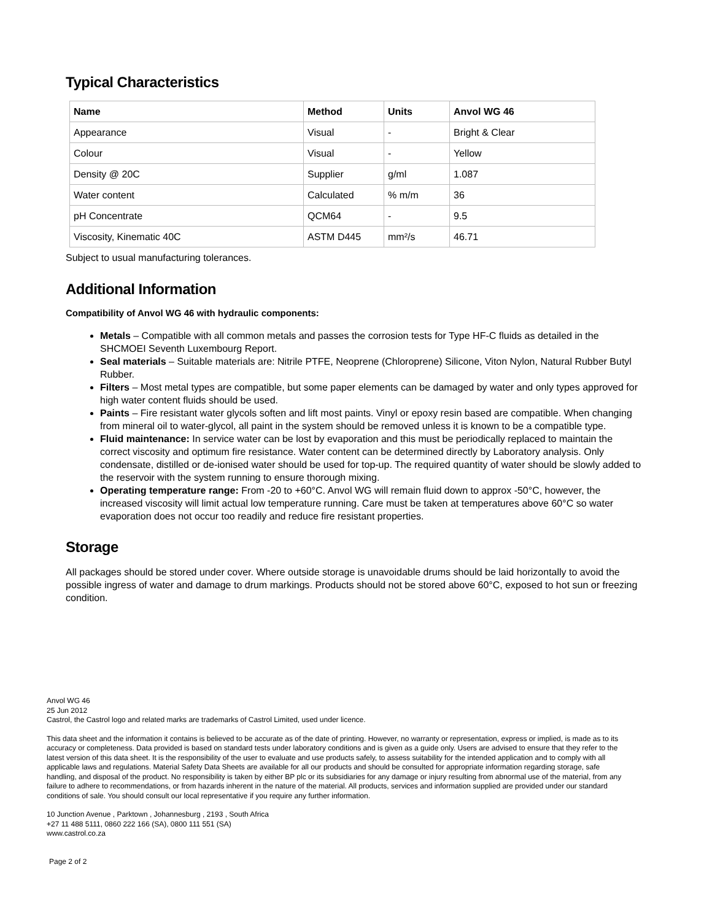Typical Characteristics
| Name | Method | Units | Anvol WG 46 |
| --- | --- | --- | --- |
| Appearance | Visual | - | Bright & Clear |
| Colour | Visual | - | Yellow |
| Density @ 20C | Supplier | g/ml | 1.087 |
| Water content | Calculated | % m/m | 36 |
| pH Concentrate | QCM64 | - | 9.5 |
| Viscosity, Kinematic 40C | ASTM D445 | mm²/s | 46.71 |
Subject to usual manufacturing tolerances.
Additional Information
Compatibility of Anvol WG 46 with hydraulic components:
Metals – Compatible with all common metals and passes the corrosion tests for Type HF-C fluids as detailed in the SHCMOEI Seventh Luxembourg Report.
Seal materials – Suitable materials are: Nitrile PTFE, Neoprene (Chloroprene) Silicone, Viton Nylon, Natural Rubber Butyl Rubber.
Filters – Most metal types are compatible, but some paper elements can be damaged by water and only types approved for high water content fluids should be used.
Paints – Fire resistant water glycols soften and lift most paints. Vinyl or epoxy resin based are compatible. When changing from mineral oil to water-glycol, all paint in the system should be removed unless it is known to be a compatible type.
Fluid maintenance: In service water can be lost by evaporation and this must be periodically replaced to maintain the correct viscosity and optimum fire resistance. Water content can be determined directly by Laboratory analysis. Only condensate, distilled or de-ionised water should be used for top-up. The required quantity of water should be slowly added to the reservoir with the system running to ensure thorough mixing.
Operating temperature range: From -20 to +60°C. Anvol WG will remain fluid down to approx -50°C, however, the increased viscosity will limit actual low temperature running. Care must be taken at temperatures above 60°C so water evaporation does not occur too readily and reduce fire resistant properties.
Storage
All packages should be stored under cover. Where outside storage is unavoidable drums should be laid horizontally to avoid the possible ingress of water and damage to drum markings. Products should not be stored above 60°C, exposed to hot sun or freezing condition.
Anvol WG 46
25 Jun 2012
Castrol, the Castrol logo and related marks are trademarks of Castrol Limited, used under licence.
This data sheet and the information it contains is believed to be accurate as of the date of printing. However, no warranty or representation, express or implied, is made as to its accuracy or completeness. Data provided is based on standard tests under laboratory conditions and is given as a guide only. Users are advised to ensure that they refer to the latest version of this data sheet. It is the responsibility of the user to evaluate and use products safely, to assess suitability for the intended application and to comply with all applicable laws and regulations. Material Safety Data Sheets are available for all our products and should be consulted for appropriate information regarding storage, safe handling, and disposal of the product. No responsibility is taken by either BP plc or its subsidiaries for any damage or injury resulting from abnormal use of the material, from any failure to adhere to recommendations, or from hazards inherent in the nature of the material. All products, services and information supplied are provided under our standard conditions of sale. You should consult our local representative if you require any further information.
10 Junction Avenue , Parktown , Johannesburg , 2193 , South Africa
+27 11 488 5111, 0860 222 166 (SA), 0800 111 551 (SA)
www.castrol.co.za
Page 2 of 2